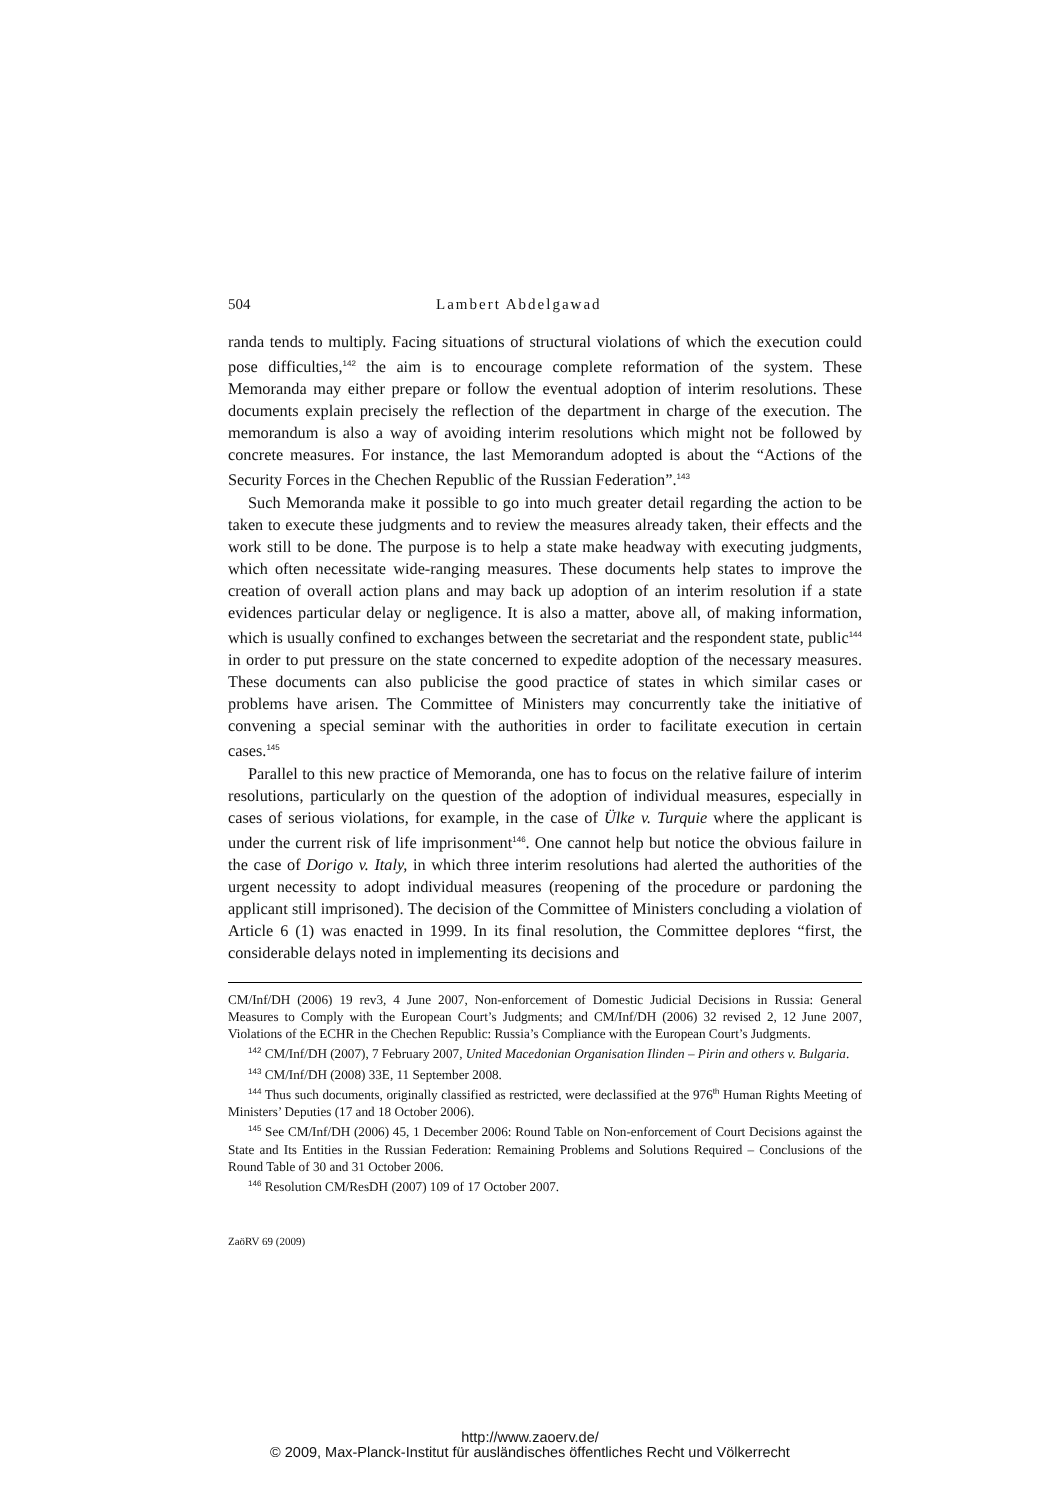504 Lambert Abdelgawad
randa tends to multiply. Facing situations of structural violations of which the execution could pose difficulties,<sup>142</sup> the aim is to encourage complete reformation of the system. These Memoranda may either prepare or follow the eventual adoption of interim resolutions. These documents explain precisely the reflection of the department in charge of the execution. The memorandum is also a way of avoiding interim resolutions which might not be followed by concrete measures. For instance, the last Memorandum adopted is about the “Actions of the Security Forces in the Chechen Republic of the Russian Federation”.<sup>143</sup>
Such Memoranda make it possible to go into much greater detail regarding the action to be taken to execute these judgments and to review the measures already taken, their effects and the work still to be done. The purpose is to help a state make headway with executing judgments, which often necessitate wide-ranging measures. These documents help states to improve the creation of overall action plans and may back up adoption of an interim resolution if a state evidences particular delay or negligence. It is also a matter, above all, of making information, which is usually confined to exchanges between the secretariat and the respondent state, public<sup>144</sup> in order to put pressure on the state concerned to expedite adoption of the necessary measures. These documents can also publicise the good practice of states in which similar cases or problems have arisen. The Committee of Ministers may concurrently take the initiative of convening a special seminar with the authorities in order to facilitate execution in certain cases.<sup>145</sup>
Parallel to this new practice of Memoranda, one has to focus on the relative failure of interim resolutions, particularly on the question of the adoption of individual measures, especially in cases of serious violations, for example, in the case of Ülke v. Turquie where the applicant is under the current risk of life imprisonment<sup>146</sup>. One cannot help but notice the obvious failure in the case of Dorigo v. Italy, in which three interim resolutions had alerted the authorities of the urgent necessity to adopt individual measures (reopening of the procedure or pardoning the applicant still imprisoned). The decision of the Committee of Ministers concluding a violation of Article 6 (1) was enacted in 1999. In its final resolution, the Committee deplores “first, the considerable delays noted in implementing its decisions and
CM/Inf/DH (2006) 19 rev3, 4 June 2007, Non-enforcement of Domestic Judicial Decisions in Russia: General Measures to Comply with the European Court’s Judgments; and CM/Inf/DH (2006) 32 revised 2, 12 June 2007, Violations of the ECHR in the Chechen Republic: Russia’s Compliance with the European Court’s Judgments.
<sup>142</sup> CM/Inf/DH (2007), 7 February 2007, United Macedonian Organisation Ilinden – Pirin and others v. Bulgaria.
<sup>143</sup> CM/Inf/DH (2008) 33E, 11 September 2008.
<sup>144</sup> Thus such documents, originally classified as restricted, were declassified at the 976<sup>th</sup> Human Rights Meeting of Ministers’ Deputies (17 and 18 October 2006).
<sup>145</sup> See CM/Inf/DH (2006) 45, 1 December 2006: Round Table on Non-enforcement of Court Decisions against the State and Its Entities in the Russian Federation: Remaining Problems and Solutions Required – Conclusions of the Round Table of 30 and 31 October 2006.
<sup>146</sup> Resolution CM/ResDH (2007) 109 of 17 October 2007.
ZaöRV 69 (2009)
http://www.zaoerv.de/
© 2009, Max-Planck-Institut für ausländisches öffentliches Recht und Völkerrecht